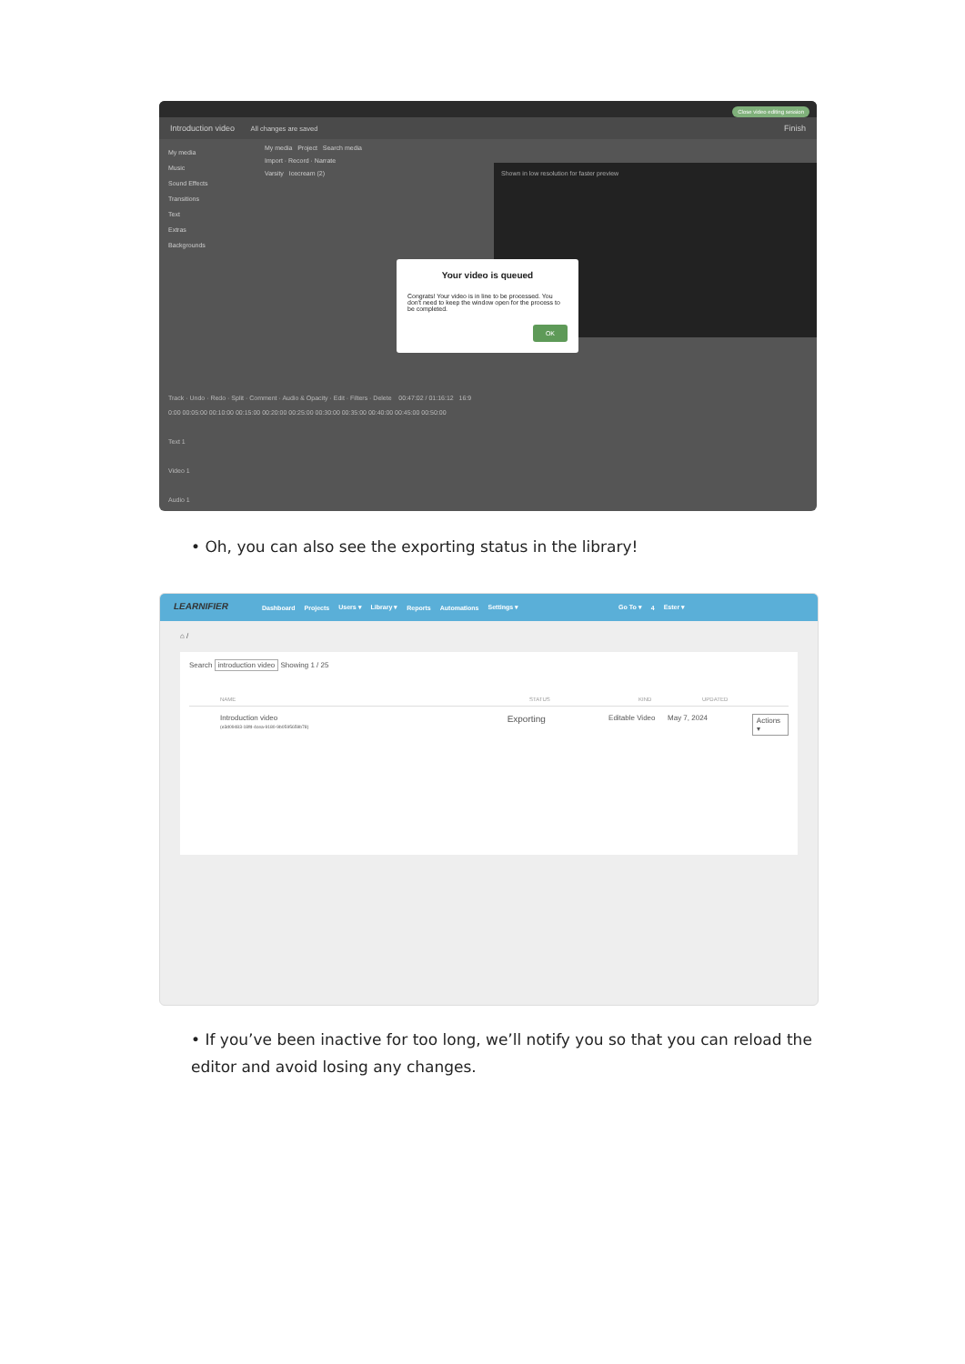Close video editing session
Introduction video All changes are saved Finish
My media
Music
Sound Effects
Transitions
Text
Extras
Backgrounds
My media Project Search media
Import · Record · Narrate
Varsity Icecream (2)
Shown in low resolution for faster preview
Your video is queued
Congrats! Your video is in line to be processed. You don't need to keep the window open for the process to be completed.
OK
Track · Undo · Redo · Split · Comment · Audio & Opacity · Edit · Filters · Delete 00:47:02 / 01:16:12 16:9
0:00 00:05:00 00:10:00 00:15:00 00:20:00 00:25:00 00:30:00 00:35:00 00:40:00 00:45:00 00:50:00
Text 1
Video 1
Audio 1
• Oh, you can also see the exporting status in the library!
LEARNIFIER
Dashboard Projects Users ▾ Library ▾ Reports Automations Settings ▾ Go To ▾ 4 Ester ▾
⌂ /
Search introduction video Showing 1 / 25
NAME STATUS KIND UPDATED
Introduction video
(e3d09483-18fd-4cea-9180-9b0595659b78) Exporting Editable Video May 7, 2024 Actions ▾
• If you’ve been inactive for too long, we’ll notify you so that you can reload the editor and avoid losing any changes.